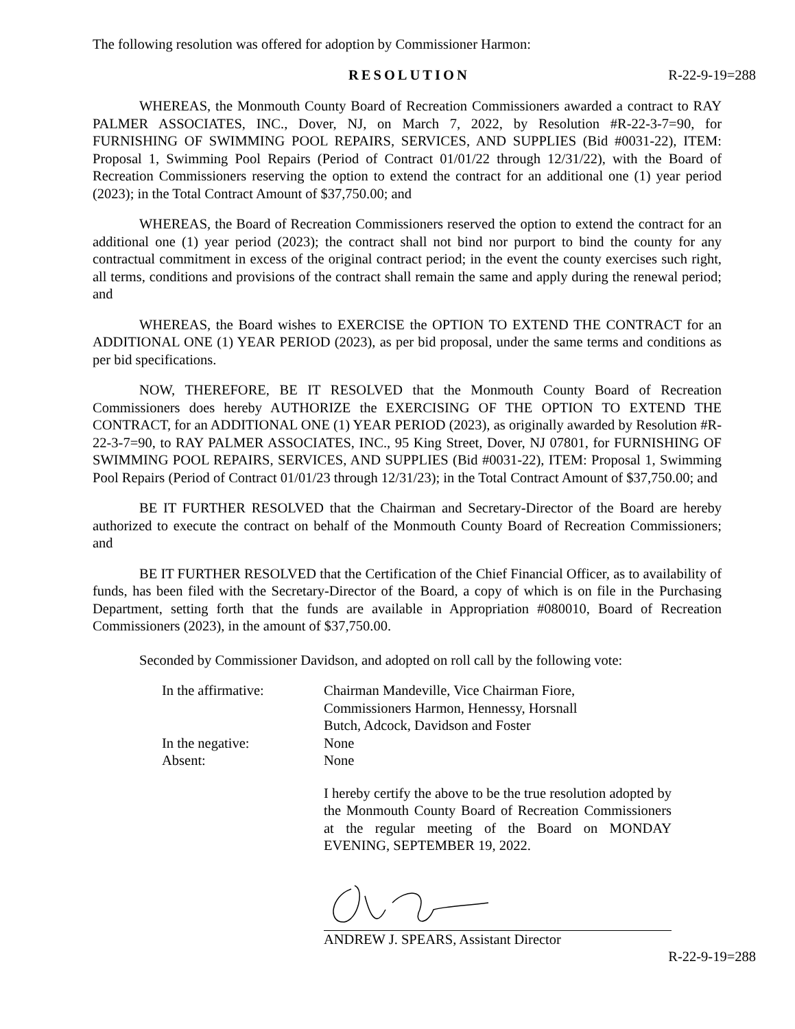The following resolution was offered for adoption by Commissioner Harmon:
RESOLUTION R-22-9-19=288
WHEREAS, the Monmouth County Board of Recreation Commissioners awarded a contract to RAY PALMER ASSOCIATES, INC., Dover, NJ, on March 7, 2022, by Resolution #R-22-3-7=90, for FURNISHING OF SWIMMING POOL REPAIRS, SERVICES, AND SUPPLIES (Bid #0031-22), ITEM: Proposal 1, Swimming Pool Repairs (Period of Contract 01/01/22 through 12/31/22), with the Board of Recreation Commissioners reserving the option to extend the contract for an additional one (1) year period (2023); in the Total Contract Amount of $37,750.00; and
WHEREAS, the Board of Recreation Commissioners reserved the option to extend the contract for an additional one (1) year period (2023); the contract shall not bind nor purport to bind the county for any contractual commitment in excess of the original contract period; in the event the county exercises such right, all terms, conditions and provisions of the contract shall remain the same and apply during the renewal period; and
WHEREAS, the Board wishes to EXERCISE the OPTION TO EXTEND THE CONTRACT for an ADDITIONAL ONE (1) YEAR PERIOD (2023), as per bid proposal, under the same terms and conditions as per bid specifications.
NOW, THEREFORE, BE IT RESOLVED that the Monmouth County Board of Recreation Commissioners does hereby AUTHORIZE the EXERCISING OF THE OPTION TO EXTEND THE CONTRACT, for an ADDITIONAL ONE (1) YEAR PERIOD (2023), as originally awarded by Resolution #R-22-3-7=90, to RAY PALMER ASSOCIATES, INC., 95 King Street, Dover, NJ 07801, for FURNISHING OF SWIMMING POOL REPAIRS, SERVICES, AND SUPPLIES (Bid #0031-22), ITEM: Proposal 1, Swimming Pool Repairs (Period of Contract 01/01/23 through 12/31/23); in the Total Contract Amount of $37,750.00; and
BE IT FURTHER RESOLVED that the Chairman and Secretary-Director of the Board are hereby authorized to execute the contract on behalf of the Monmouth County Board of Recreation Commissioners; and
BE IT FURTHER RESOLVED that the Certification of the Chief Financial Officer, as to availability of funds, has been filed with the Secretary-Director of the Board, a copy of which is on file in the Purchasing Department, setting forth that the funds are available in Appropriation #080010, Board of Recreation Commissioners (2023), in the amount of $37,750.00.
Seconded by Commissioner Davidson, and adopted on roll call by the following vote:
| In the affirmative: | Chairman Mandeville, Vice Chairman Fiore, Commissioners Harmon, Hennessy, Horsnall Butch, Adcock, Davidson and Foster |
| In the negative: | None |
| Absent: | None |
I hereby certify the above to be the true resolution adopted by the Monmouth County Board of Recreation Commissioners at the regular meeting of the Board on MONDAY EVENING, SEPTEMBER 19, 2022.
ANDREW J. SPEARS, Assistant Director
R-22-9-19=288